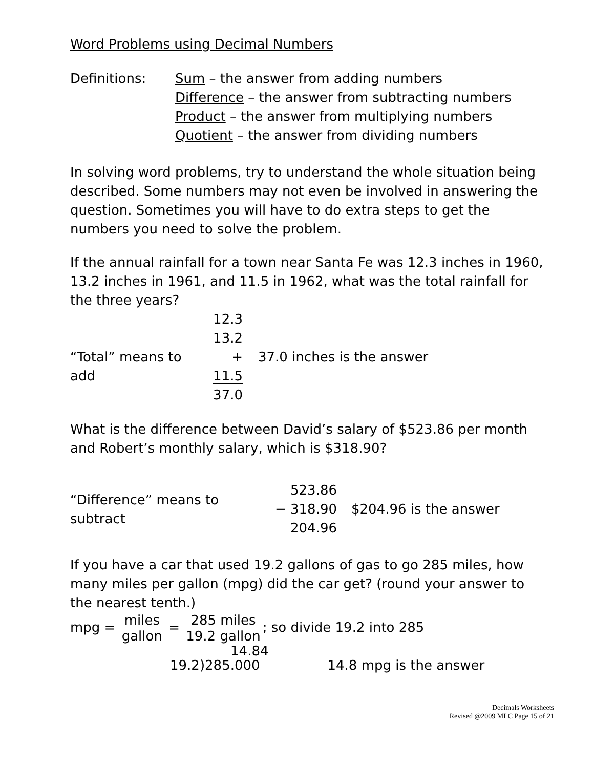Word Problems using Decimal Numbers
Definitions: Sum – the answer from adding numbers
Difference – the answer from subtracting numbers
Product – the answer from multiplying numbers
Quotient – the answer from dividing numbers
In solving word problems, try to understand the whole situation being described. Some numbers may not even be involved in answering the question. Sometimes you will have to do extra steps to get the numbers you need to solve the problem.
If the annual rainfall for a town near Santa Fe was 12.3 inches in 1960, 13.2 inches in 1961, and 11.5 in 1962, what was the total rainfall for the three years?
“Total” means to add
12.3
13.2
+ 11.5
37.0
37.0 inches is the answer
What is the difference between David’s salary of $523.86 per month and Robert’s monthly salary, which is $318.90?
“Difference” means to subtract
523.86
− 318.90
204.96
$204.96 is the answer
If you have a car that used 19.2 gallons of gas to go 285 miles, how many miles per gallon (mpg) did the car get? (round your answer to the nearest tenth.)
mpg = miles gallon = 285 miles 19.2 gallon; so divide 19.2 into 285
19.2) 14.84
285.000
14.8 mpg is the answer
Decimals Worksheets
Revised @2009 MLC Page 15 of 21